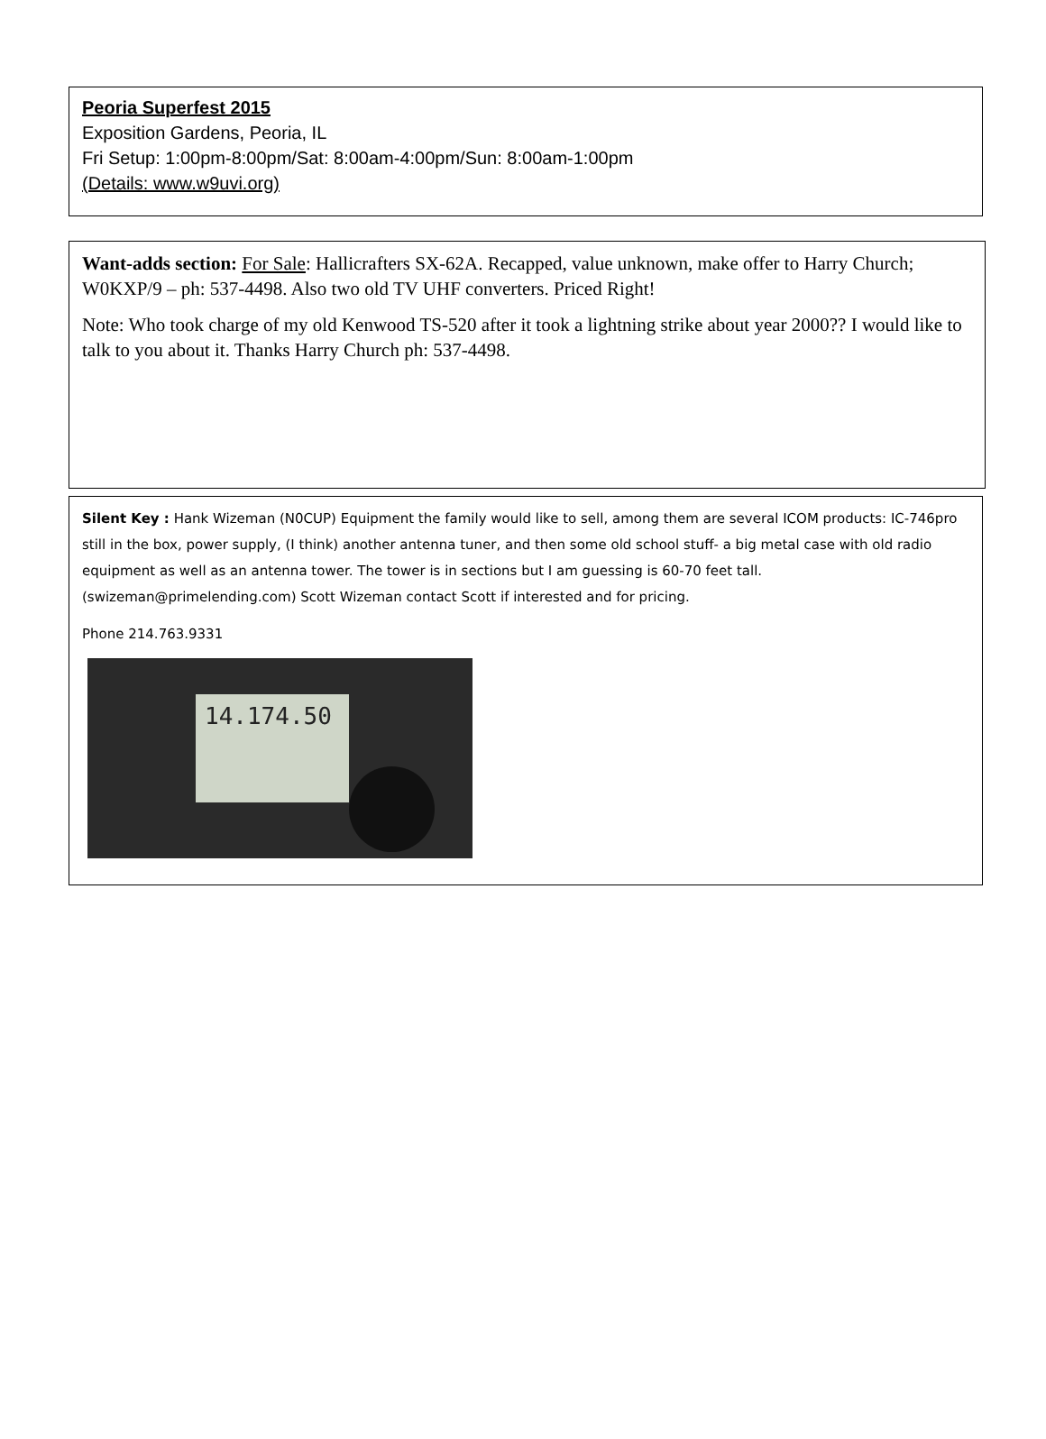Peoria Superfest 2015
Exposition Gardens, Peoria, IL
Fri Setup: 1:00pm-8:00pm/Sat: 8:00am-4:00pm/Sun: 8:00am-1:00pm
(Details: www.w9uvi.org)
Want-adds section: For Sale: Hallicrafters SX-62A. Recapped, value unknown, make offer to Harry Church; W0KXP/9 – ph: 537-4498. Also two old TV UHF converters. Priced Right!
Note: Who took charge of my old Kenwood TS-520 after it took a lightning strike about year 2000?? I would like to talk to you about it. Thanks Harry Church ph: 537-4498.
Silent Key : Hank Wizeman (N0CUP) Equipment the family would like to sell, among them are several ICOM products: IC-746pro still in the box, power supply, (I think) another antenna tuner, and then some old school stuff- a big metal case with old radio equipment as well as an antenna tower. The tower is in sections but I am guessing is 60-70 feet tall. (swizeman@primelending.com) Scott Wizeman contact Scott if interested and for pricing.
Phone 214.763.9331
14.174.50